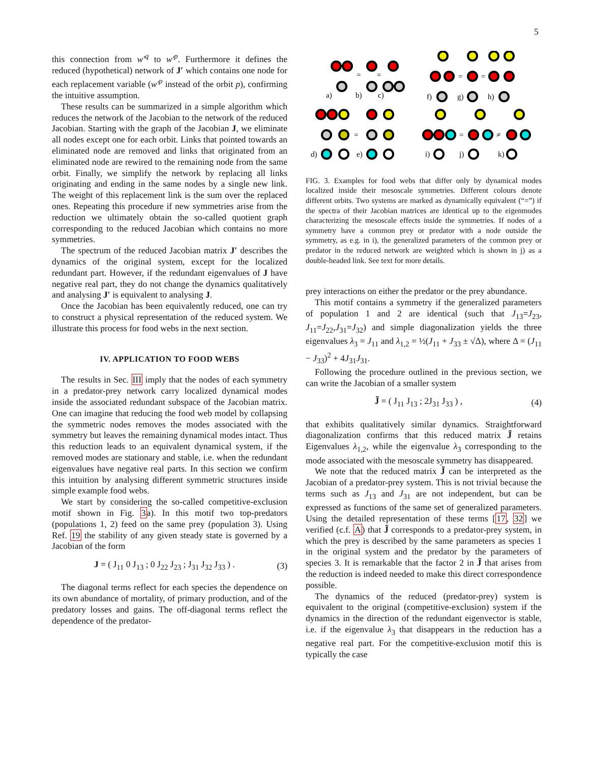5
this connection from w′<sup>q</sup> to w′<sup>p</sup>. Furthermore it defines the reduced (hypothetical) network of J′ which contains one node for each replacement variable (w′<sup>p</sup> instead of the orbit p), confirming the intuitive assumption.
These results can be summarized in a simple algorithm which reduces the network of the Jacobian to the network of the reduced Jacobian. Starting with the graph of the Jacobian J, we eliminate all nodes except one for each orbit. Links that pointed towards an eliminated node are removed and links that originated from an eliminated node are rewired to the remaining node from the same orbit. Finally, we simplify the network by replacing all links originating and ending in the same nodes by a single new link. The weight of this replacement link is the sum over the replaced ones. Repeating this procedure if new symmetries arise from the reduction we ultimately obtain the so-called quotient graph corresponding to the reduced Jacobian which contains no more symmetries.
The spectrum of the reduced Jacobian matrix J′ describes the dynamics of the original system, except for the localized redundant part. However, if the redundant eigenvalues of J have negative real part, they do not change the dynamics qualitatively and analysing J′ is equivalent to analysing J.
Once the Jacobian has been equivalently reduced, one can try to construct a physical representation of the reduced system. We illustrate this process for food webs in the next section.
IV. APPLICATION TO FOOD WEBS
The results in Sec. III imply that the nodes of each symmetry in a predator-prey network carry localized dynamical modes inside the associated redundant subspace of the Jacobian matrix. One can imagine that reducing the food web model by collapsing the symmetric nodes removes the modes associated with the symmetry but leaves the remaining dynamical modes intact. Thus this reduction leads to an equivalent dynamical system, if the removed modes are stationary and stable, i.e. when the redundant eigenvalues have negative real parts. In this section we confirm this intuition by analysing different symmetric structures inside simple example food webs.
We start by considering the so-called competitive-exclusion motif shown in Fig. 3a). In this motif two top-predators (populations 1, 2) feed on the same prey (population 3). Using Ref. 19 the stability of any given steady state is governed by a Jacobian of the form
J = ( J<sub>11</sub> 0 J<sub>13</sub> ; 0 J<sub>22</sub> J<sub>23</sub> ; J<sub>31</sub> J<sub>32</sub> J<sub>33</sub> ) . (3)
The diagonal terms reflect for each species the dependence on its own abundance of mortality, of primary production, and of the predatory losses and gains. The off-diagonal terms reflect the dependence of the predator-
a)
b)
c)
f)
g)
h)
d)
e)
i)
j)
k)
=
=
=
=
=
=
≠
FIG. 3. Examples for food webs that differ only by dynamical modes localized inside their mesoscale symmetries. Different colours denote different orbits. Two systems are marked as dynamically equivalent (“=”) if the spectra of their Jacobian matrices are identical up to the eigenmodes characterizing the mesoscale effects inside the symmetries. If nodes of a symmetry have a common prey or predator with a node outside the symmetry, as e.g. in i), the generalized parameters of the common prey or predator in the reduced network are weighted which is shown in j) as a double-headed link. See text for more details.
prey interactions on either the predator or the prey abundance.
This motif contains a symmetry if the generalized parameters of population 1 and 2 are identical (such that J<sub>13</sub>=J<sub>23</sub>, J<sub>11</sub>=J<sub>22</sub>,J<sub>31</sub>=J<sub>32</sub>) and simple diagonalization yields the three eigenvalues λ<sub>3</sub> = J<sub>11</sub> and λ<sub>1,2</sub> = ½(J<sub>11</sub> + J<sub>33</sub> ± √Δ), where Δ = (J<sub>11</sub> − J<sub>33</sub>)<sup>2</sup> + 4J<sub>31</sub>J<sub>31</sub>.
Following the procedure outlined in the previous section, we can write the Jacobian of a smaller system
J̃ = ( J<sub>11</sub> J<sub>13</sub> ; 2J<sub>31</sub> J<sub>33</sub> ) , (4)
that exhibits qualitatively similar dynamics. Straightforward diagonalization confirms that this reduced matrix J̃ retains Eigenvalues λ<sub>1,2</sub>, while the eigenvalue λ<sub>3</sub> corresponding to the mode associated with the mesoscale symmetry has disappeared.
We note that the reduced matrix J̃ can be interpreted as the Jacobian of a predator-prey system. This is not trivial because the terms such as J<sub>13</sub> and J<sub>31</sub> are not independent, but can be expressed as functions of the same set of generalized parameters. Using the detailed representation of these terms [17, 32] we verified (c.f. A) that J̃ corresponds to a predator-prey system, in which the prey is described by the same parameters as species 1 in the original system and the predator by the parameters of species 3. It is remarkable that the factor 2 in J̃ that arises from the reduction is indeed needed to make this direct correspondence possible.
The dynamics of the reduced (predator-prey) system is equivalent to the original (competitive-exclusion) system if the dynamics in the direction of the redundant eigenvector is stable, i.e. if the eigenvalue λ<sub>3</sub> that disappears in the reduction has a negative real part. For the competitive-exclusion motif this is typically the case